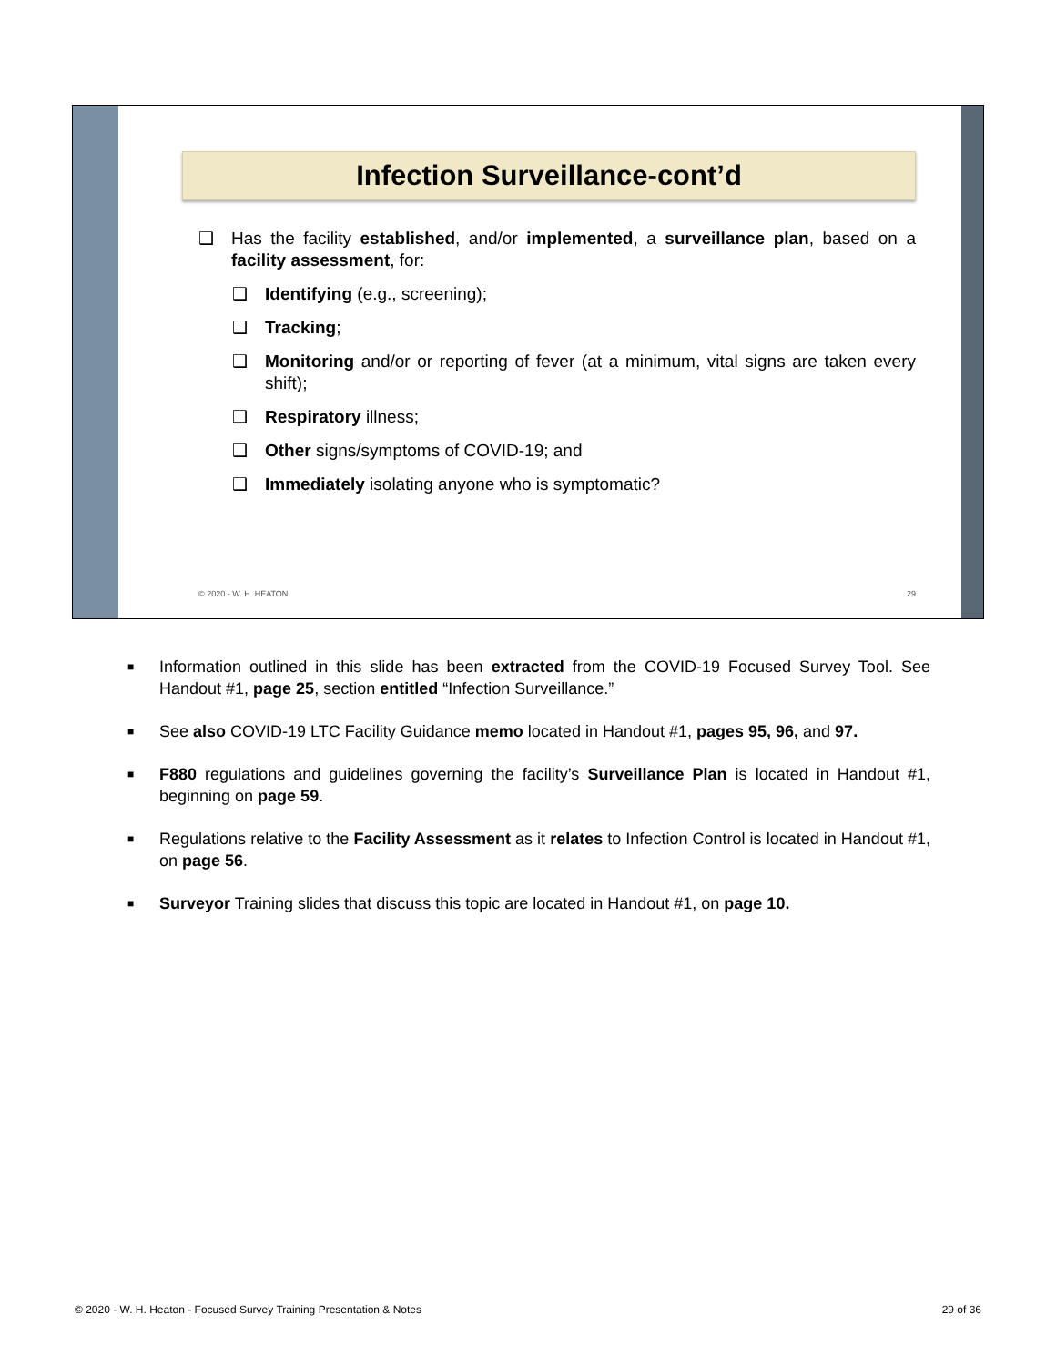Infection Surveillance-cont’d
❑ Has the facility established, and/or implemented, a surveillance plan, based on a facility assessment, for:
❑ Identifying (e.g., screening);
❑ Tracking;
❑ Monitoring and/or or reporting of fever (at a minimum, vital signs are taken every shift);
❑ Respiratory illness;
❑ Other signs/symptoms of COVID-19; and
❑ Immediately isolating anyone who is symptomatic?
© 2020 - W. H. HEATON 29
■ Information outlined in this slide has been extracted from the COVID-19 Focused Survey Tool. See Handout #1, page 25, section entitled “Infection Surveillance.”
■ See also COVID-19 LTC Facility Guidance memo located in Handout #1, pages 95, 96, and 97.
■ F880 regulations and guidelines governing the facility’s Surveillance Plan is located in Handout #1, beginning on page 59.
■ Regulations relative to the Facility Assessment as it relates to Infection Control is located in Handout #1, on page 56.
■ Surveyor Training slides that discuss this topic are located in Handout #1, on page 10.
© 2020 - W. H. Heaton - Focused Survey Training Presentation & Notes 29 of 36